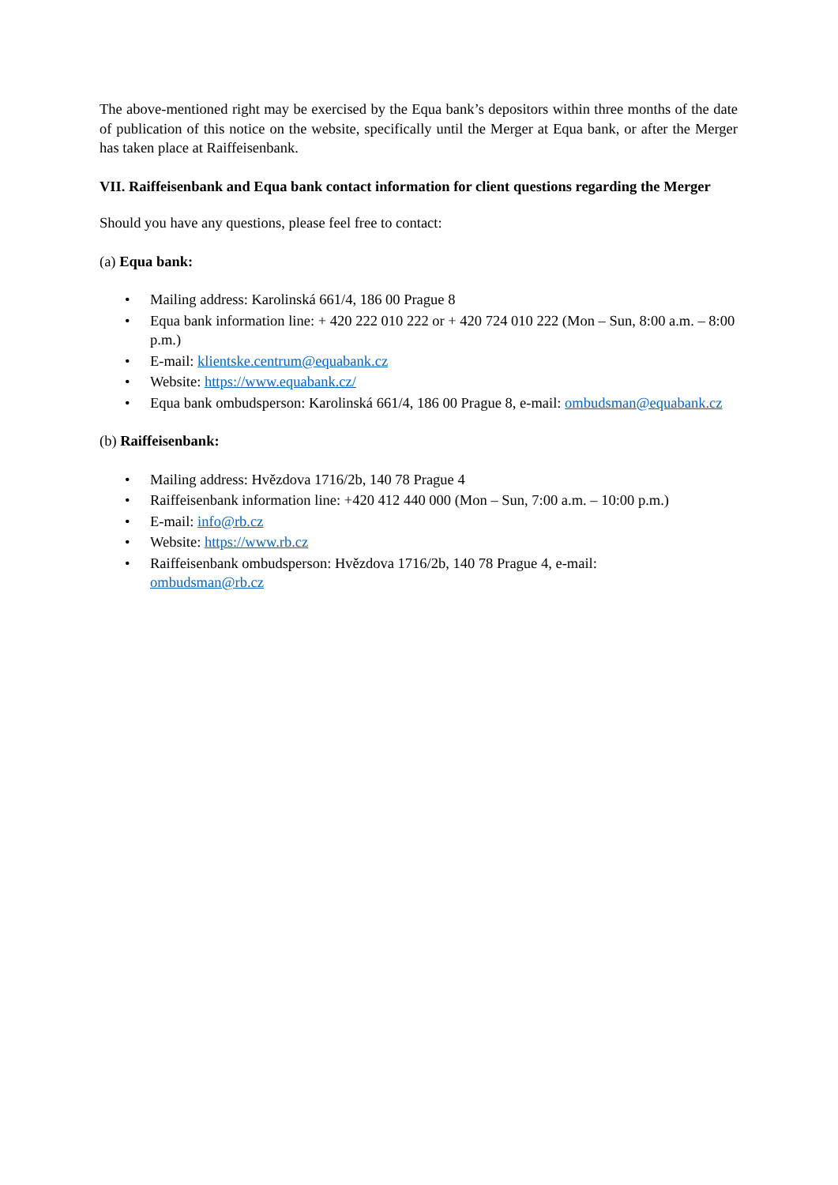The above-mentioned right may be exercised by the Equa bank’s depositors within three months of the date of publication of this notice on the website, specifically until the Merger at Equa bank, or after the Merger has taken place at Raiffeisenbank.
VII. Raiffeisenbank and Equa bank contact information for client questions regarding the Merger
Should you have any questions, please feel free to contact:
(a) Equa bank:
• Mailing address: Karolinská 661/4, 186 00 Prague 8
• Equa bank information line: + 420 222 010 222 or + 420 724 010 222 (Mon – Sun, 8:00 a.m. – 8:00 p.m.)
• E-mail: klientske.centrum@equabank.cz
• Website: https://www.equabank.cz/
• Equa bank ombudsperson: Karolinská 661/4, 186 00 Prague 8, e-mail: ombudsman@equabank.cz
(b) Raiffeisenbank:
• Mailing address: Hvězdova 1716/2b, 140 78 Prague 4
• Raiffeisenbank information line: +420 412 440 000 (Mon – Sun, 7:00 a.m. – 10:00 p.m.)
• E-mail: info@rb.cz
• Website: https://www.rb.cz
• Raiffeisenbank ombudsperson: Hvězdova 1716/2b, 140 78 Prague 4, e-mail:
ombudsman@rb.cz